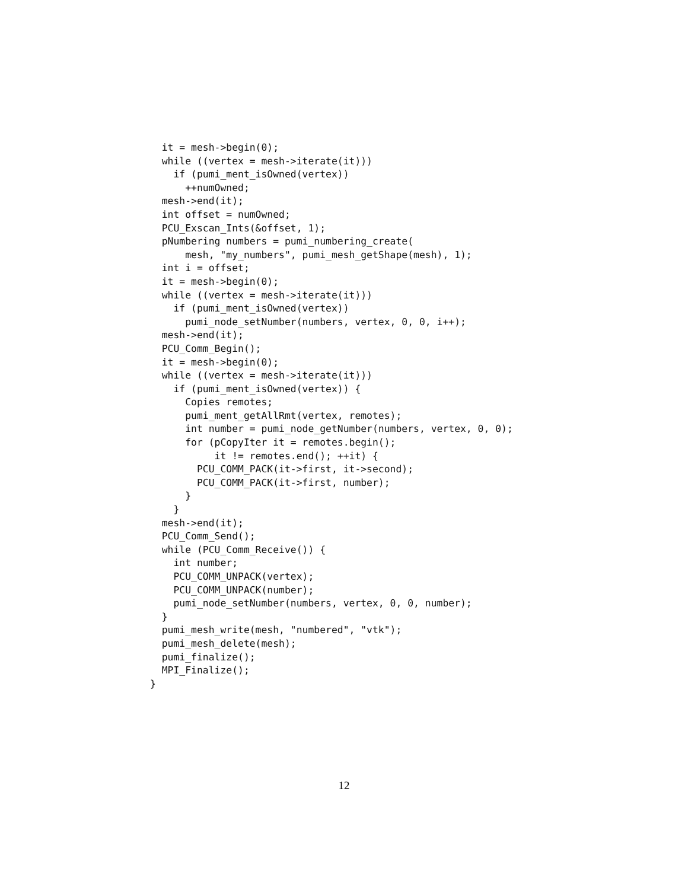it = mesh->begin(0);
  while ((vertex = mesh->iterate(it)))
    if (pumi_ment_isOwned(vertex))
      ++numOwned;
  mesh->end(it);
  int offset = numOwned;
  PCU_Exscan_Ints(&offset, 1);
  pNumbering numbers = pumi_numbering_create(
      mesh, "my_numbers", pumi_mesh_getShape(mesh), 1);
  int i = offset;
  it = mesh->begin(0);
  while ((vertex = mesh->iterate(it)))
    if (pumi_ment_isOwned(vertex))
      pumi_node_setNumber(numbers, vertex, 0, 0, i++);
  mesh->end(it);
  PCU_Comm_Begin();
  it = mesh->begin(0);
  while ((vertex = mesh->iterate(it)))
    if (pumi_ment_isOwned(vertex)) {
      Copies remotes;
      pumi_ment_getAllRmt(vertex, remotes);
      int number = pumi_node_getNumber(numbers, vertex, 0, 0);
      for (pCopyIter it = remotes.begin();
           it != remotes.end(); ++it) {
        PCU_COMM_PACK(it->first, it->second);
        PCU_COMM_PACK(it->first, number);
      }
    }
  mesh->end(it);
  PCU_Comm_Send();
  while (PCU_Comm_Receive()) {
    int number;
    PCU_COMM_UNPACK(vertex);
    PCU_COMM_UNPACK(number);
    pumi_node_setNumber(numbers, vertex, 0, 0, number);
  }
  pumi_mesh_write(mesh, "numbered", "vtk");
  pumi_mesh_delete(mesh);
  pumi_finalize();
  MPI_Finalize();
}
12